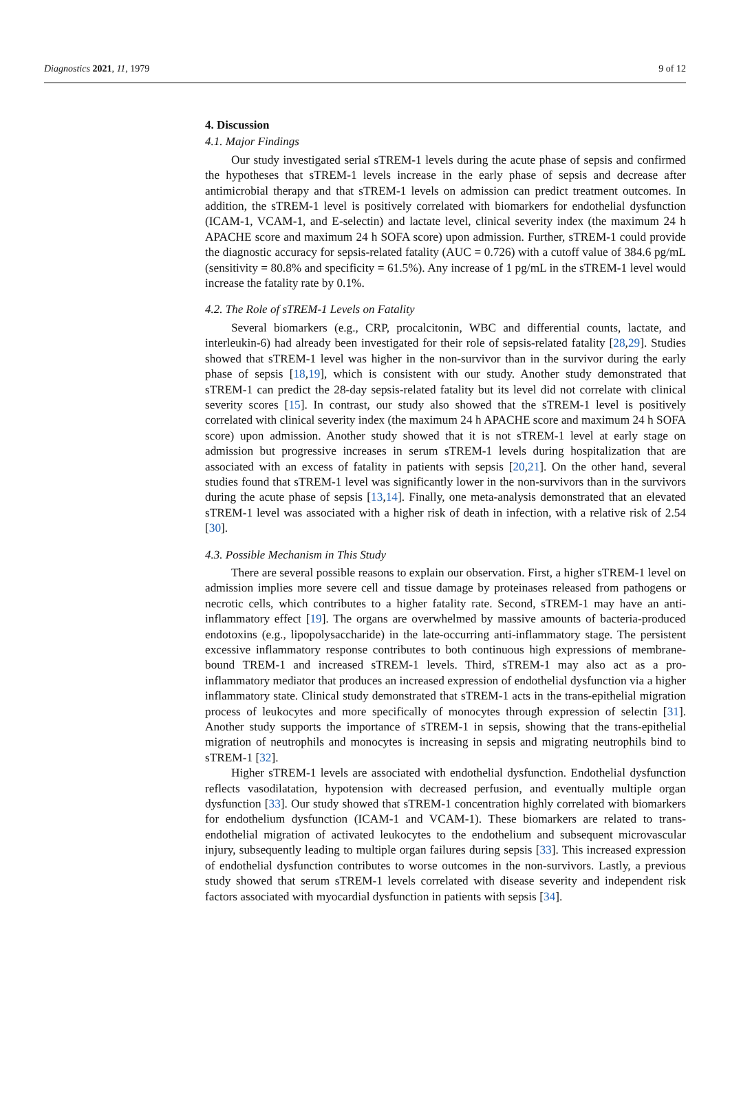Diagnostics 2021, 11, 1979 9 of 12
4. Discussion
4.1. Major Findings
Our study investigated serial sTREM-1 levels during the acute phase of sepsis and confirmed the hypotheses that sTREM-1 levels increase in the early phase of sepsis and decrease after antimicrobial therapy and that sTREM-1 levels on admission can predict treatment outcomes. In addition, the sTREM-1 level is positively correlated with biomarkers for endothelial dysfunction (ICAM-1, VCAM-1, and E-selectin) and lactate level, clinical severity index (the maximum 24 h APACHE score and maximum 24 h SOFA score) upon admission. Further, sTREM-1 could provide the diagnostic accuracy for sepsis-related fatality (AUC = 0.726) with a cutoff value of 384.6 pg/mL (sensitivity = 80.8% and specificity = 61.5%). Any increase of 1 pg/mL in the sTREM-1 level would increase the fatality rate by 0.1%.
4.2. The Role of sTREM-1 Levels on Fatality
Several biomarkers (e.g., CRP, procalcitonin, WBC and differential counts, lactate, and interleukin-6) had already been investigated for their role of sepsis-related fatality [28,29]. Studies showed that sTREM-1 level was higher in the non-survivor than in the survivor during the early phase of sepsis [18,19], which is consistent with our study. Another study demonstrated that sTREM-1 can predict the 28-day sepsis-related fatality but its level did not correlate with clinical severity scores [15]. In contrast, our study also showed that the sTREM-1 level is positively correlated with clinical severity index (the maximum 24 h APACHE score and maximum 24 h SOFA score) upon admission. Another study showed that it is not sTREM-1 level at early stage on admission but progressive increases in serum sTREM-1 levels during hospitalization that are associated with an excess of fatality in patients with sepsis [20,21]. On the other hand, several studies found that sTREM-1 level was significantly lower in the non-survivors than in the survivors during the acute phase of sepsis [13,14]. Finally, one meta-analysis demonstrated that an elevated sTREM-1 level was associated with a higher risk of death in infection, with a relative risk of 2.54 [30].
4.3. Possible Mechanism in This Study
There are several possible reasons to explain our observation. First, a higher sTREM-1 level on admission implies more severe cell and tissue damage by proteinases released from pathogens or necrotic cells, which contributes to a higher fatality rate. Second, sTREM-1 may have an anti-inflammatory effect [19]. The organs are overwhelmed by massive amounts of bacteria-produced endotoxins (e.g., lipopolysaccharide) in the late-occurring anti-inflammatory stage. The persistent excessive inflammatory response contributes to both continuous high expressions of membrane-bound TREM-1 and increased sTREM-1 levels. Third, sTREM-1 may also act as a pro-inflammatory mediator that produces an increased expression of endothelial dysfunction via a higher inflammatory state. Clinical study demonstrated that sTREM-1 acts in the trans-epithelial migration process of leukocytes and more specifically of monocytes through expression of selectin [31]. Another study supports the importance of sTREM-1 in sepsis, showing that the trans-epithelial migration of neutrophils and monocytes is increasing in sepsis and migrating neutrophils bind to sTREM-1 [32].
Higher sTREM-1 levels are associated with endothelial dysfunction. Endothelial dysfunction reflects vasodilatation, hypotension with decreased perfusion, and eventually multiple organ dysfunction [33]. Our study showed that sTREM-1 concentration highly correlated with biomarkers for endothelium dysfunction (ICAM-1 and VCAM-1). These biomarkers are related to trans-endothelial migration of activated leukocytes to the endothelium and subsequent microvascular injury, subsequently leading to multiple organ failures during sepsis [33]. This increased expression of endothelial dysfunction contributes to worse outcomes in the non-survivors. Lastly, a previous study showed that serum sTREM-1 levels correlated with disease severity and independent risk factors associated with myocardial dysfunction in patients with sepsis [34].